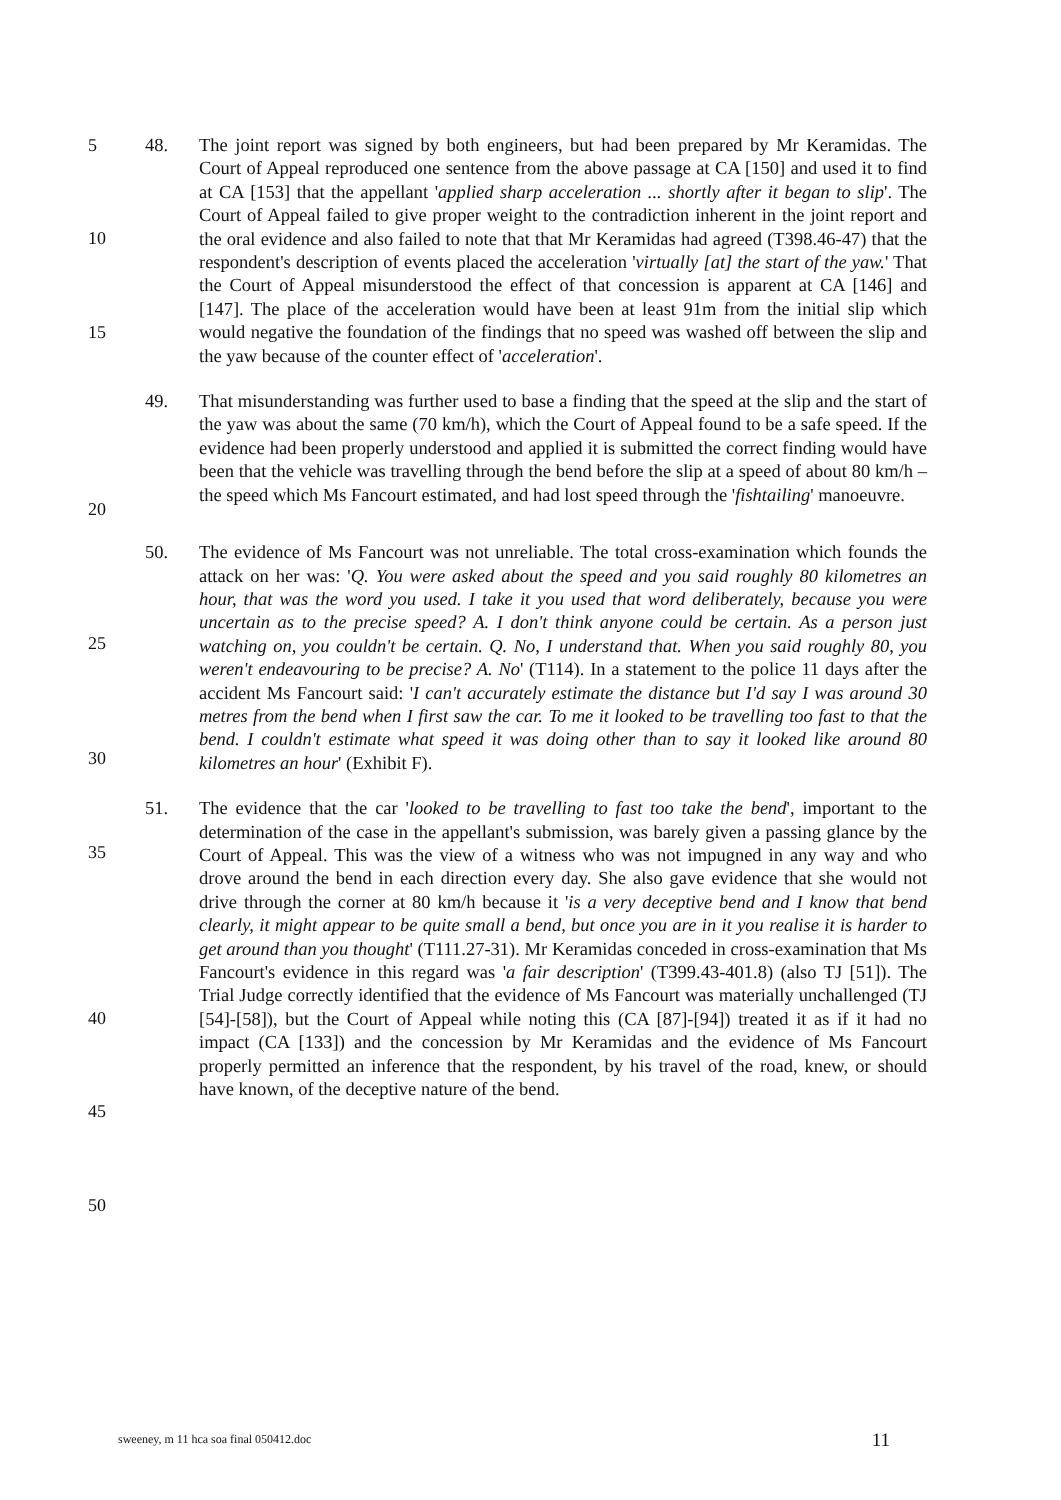5
10
15
20
25
30
35
40
45
50
48. The joint report was signed by both engineers, but had been prepared by Mr Keramidas. The Court of Appeal reproduced one sentence from the above passage at CA [150] and used it to find at CA [153] that the appellant 'applied sharp acceleration ... shortly after it began to slip'. The Court of Appeal failed to give proper weight to the contradiction inherent in the joint report and the oral evidence and also failed to note that that Mr Keramidas had agreed (T398.46-47) that the respondent's description of events placed the acceleration 'virtually [at] the start of the yaw.' That the Court of Appeal misunderstood the effect of that concession is apparent at CA [146] and [147]. The place of the acceleration would have been at least 91m from the initial slip which would negative the foundation of the findings that no speed was washed off between the slip and the yaw because of the counter effect of 'acceleration'.
49. That misunderstanding was further used to base a finding that the speed at the slip and the start of the yaw was about the same (70 km/h), which the Court of Appeal found to be a safe speed. If the evidence had been properly understood and applied it is submitted the correct finding would have been that the vehicle was travelling through the bend before the slip at a speed of about 80 km/h – the speed which Ms Fancourt estimated, and had lost speed through the 'fishtailing' manoeuvre.
50. The evidence of Ms Fancourt was not unreliable. The total cross-examination which founds the attack on her was: 'Q. You were asked about the speed and you said roughly 80 kilometres an hour, that was the word you used. I take it you used that word deliberately, because you were uncertain as to the precise speed? A. I don't think anyone could be certain. As a person just watching on, you couldn't be certain. Q. No, I understand that. When you said roughly 80, you weren't endeavouring to be precise? A. No' (T114). In a statement to the police 11 days after the accident Ms Fancourt said: 'I can't accurately estimate the distance but I'd say I was around 30 metres from the bend when I first saw the car. To me it looked to be travelling too fast to that the bend. I couldn't estimate what speed it was doing other than to say it looked like around 80 kilometres an hour' (Exhibit F).
51. The evidence that the car 'looked to be travelling to fast too take the bend', important to the determination of the case in the appellant's submission, was barely given a passing glance by the Court of Appeal. This was the view of a witness who was not impugned in any way and who drove around the bend in each direction every day. She also gave evidence that she would not drive through the corner at 80 km/h because it 'is a very deceptive bend and I know that bend clearly, it might appear to be quite small a bend, but once you are in it you realise it is harder to get around than you thought' (T111.27-31). Mr Keramidas conceded in cross-examination that Ms Fancourt's evidence in this regard was 'a fair description' (T399.43-401.8) (also TJ [51]). The Trial Judge correctly identified that the evidence of Ms Fancourt was materially unchallenged (TJ [54]-[58]), but the Court of Appeal while noting this (CA [87]-[94]) treated it as if it had no impact (CA [133]) and the concession by Mr Keramidas and the evidence of Ms Fancourt properly permitted an inference that the respondent, by his travel of the road, knew, or should have known, of the deceptive nature of the bend.
sweeney, m 11 hca soa final 050412.doc 11